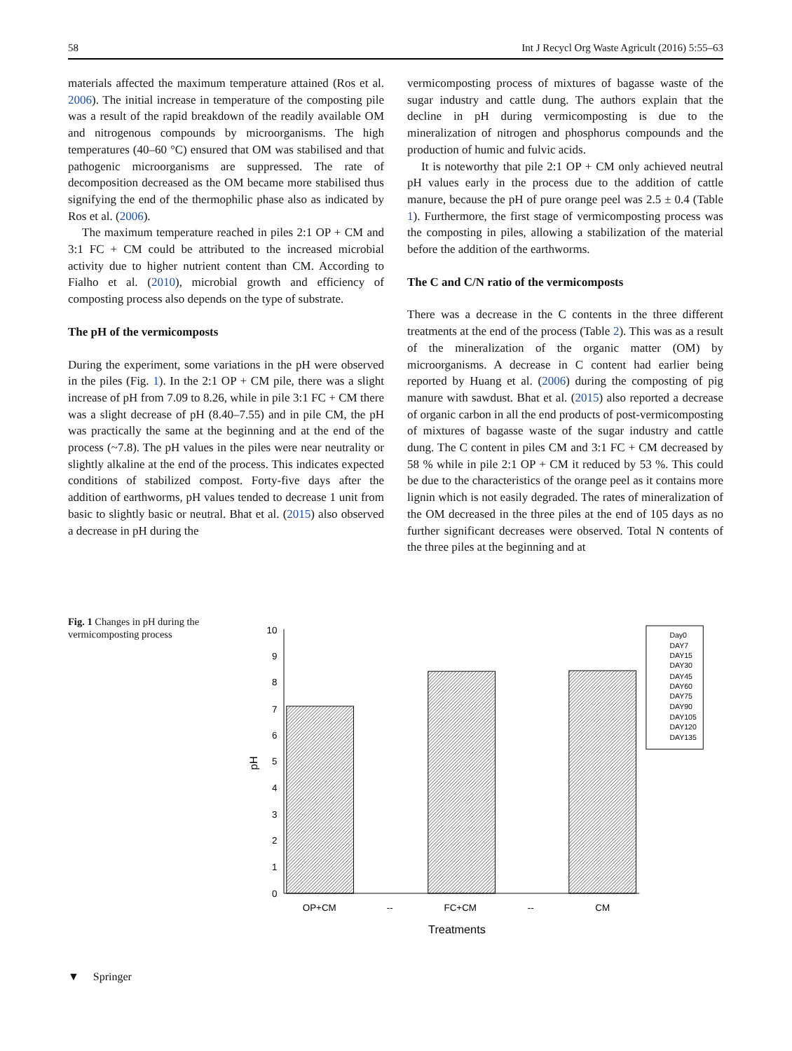58 Int J Recycl Org Waste Agricult (2016) 5:55–63
materials affected the maximum temperature attained (Ros et al. 2006). The initial increase in temperature of the composting pile was a result of the rapid breakdown of the readily available OM and nitrogenous compounds by microorganisms. The high temperatures (40–60 °C) ensured that OM was stabilised and that pathogenic microorganisms are suppressed. The rate of decomposition decreased as the OM became more stabilised thus signifying the end of the thermophilic phase also as indicated by Ros et al. (2006).
The maximum temperature reached in piles 2:1 OP + CM and 3:1 FC + CM could be attributed to the increased microbial activity due to higher nutrient content than CM. According to Fialho et al. (2010), microbial growth and efficiency of composting process also depends on the type of substrate.
The pH of the vermicomposts
During the experiment, some variations in the pH were observed in the piles (Fig. 1). In the 2:1 OP + CM pile, there was a slight increase of pH from 7.09 to 8.26, while in pile 3:1 FC + CM there was a slight decrease of pH (8.40–7.55) and in pile CM, the pH was practically the same at the beginning and at the end of the process (~7.8). The pH values in the piles were near neutrality or slightly alkaline at the end of the process. This indicates expected conditions of stabilized compost. Forty-five days after the addition of earthworms, pH values tended to decrease 1 unit from basic to slightly basic or neutral. Bhat et al. (2015) also observed a decrease in pH during the
vermicomposting process of mixtures of bagasse waste of the sugar industry and cattle dung. The authors explain that the decline in pH during vermicomposting is due to the mineralization of nitrogen and phosphorus compounds and the production of humic and fulvic acids.
It is noteworthy that pile 2:1 OP + CM only achieved neutral pH values early in the process due to the addition of cattle manure, because the pH of pure orange peel was 2.5 ± 0.4 (Table 1). Furthermore, the first stage of vermicomposting process was the composting in piles, allowing a stabilization of the material before the addition of the earthworms.
The C and C/N ratio of the vermicomposts
There was a decrease in the C contents in the three different treatments at the end of the process (Table 2). This was as a result of the mineralization of the organic matter (OM) by microorganisms. A decrease in C content had earlier being reported by Huang et al. (2006) during the composting of pig manure with sawdust. Bhat et al. (2015) also reported a decrease of organic carbon in all the end products of post-vermicomposting of mixtures of bagasse waste of the sugar industry and cattle dung. The C content in piles CM and 3:1 FC + CM decreased by 58 % while in pile 2:1 OP + CM it reduced by 53 %. This could be due to the characteristics of the orange peel as it contains more lignin which is not easily degraded. The rates of mineralization of the OM decreased in the three piles at the end of 105 days as no further significant decreases were observed. Total N contents of the three piles at the beginning and at
Fig. 1 Changes in pH during the vermicomposting process
0
1
2
3
4
5
6
7
8
9
10
pH
OP+CM
--
FC+CM
--
CM
Treatments
Day0
DAY7
DAY15
DAY30
DAY45
DAY60
DAY75
DAY90
DAY105
DAY120
DAY135
▼ Springer